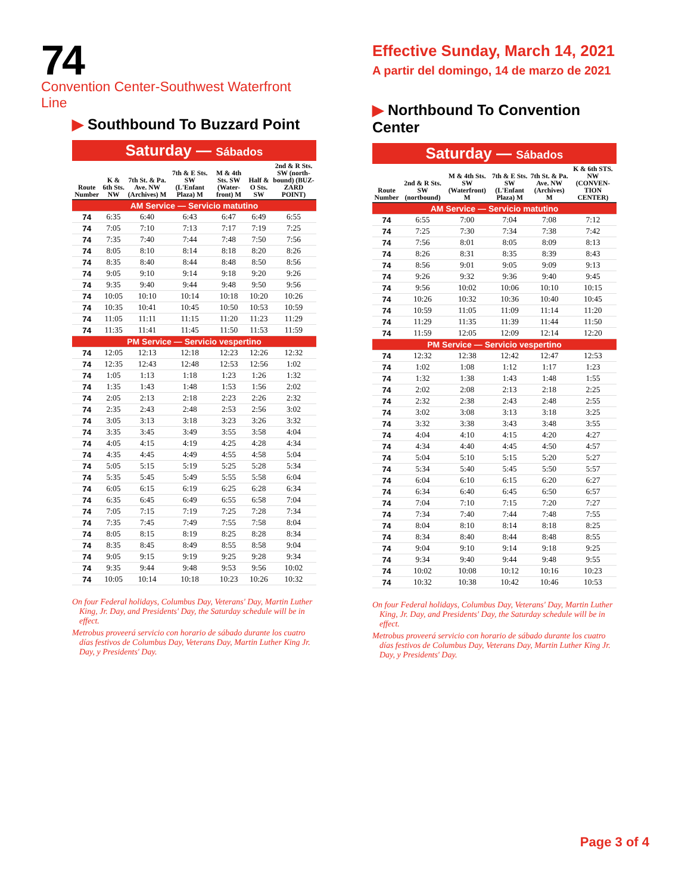74
Convention Center-Southwest Waterfront Line
▶ Southbound To Buzzard Point
Saturday — Sábados
| Route Number | K & 6th Sts. NW | 7th St. & Pa. Ave. NW (Archives) M | 7th & E Sts. SW (L'Enfant Plaza) M | M & 4th Sts. SW (Water-front) M | Half & O Sts. SW | 2nd & R Sts. SW (north-bound) (BUZ-ZARD POINT) |
| --- | --- | --- | --- | --- | --- | --- |
| AM Service — Servicio matutino | | | | | | |
| 74 | 6:35 | 6:40 | 6:43 | 6:47 | 6:49 | 6:55 |
| 74 | 7:05 | 7:10 | 7:13 | 7:17 | 7:19 | 7:25 |
| 74 | 7:35 | 7:40 | 7:44 | 7:48 | 7:50 | 7:56 |
| 74 | 8:05 | 8:10 | 8:14 | 8:18 | 8:20 | 8:26 |
| 74 | 8:35 | 8:40 | 8:44 | 8:48 | 8:50 | 8:56 |
| 74 | 9:05 | 9:10 | 9:14 | 9:18 | 9:20 | 9:26 |
| 74 | 9:35 | 9:40 | 9:44 | 9:48 | 9:50 | 9:56 |
| 74 | 10:05 | 10:10 | 10:14 | 10:18 | 10:20 | 10:26 |
| 74 | 10:35 | 10:41 | 10:45 | 10:50 | 10:53 | 10:59 |
| 74 | 11:05 | 11:11 | 11:15 | 11:20 | 11:23 | 11:29 |
| 74 | 11:35 | 11:41 | 11:45 | 11:50 | 11:53 | 11:59 |
| PM Service — Servicio vespertino | | | | | | |
| 74 | 12:05 | 12:13 | 12:18 | 12:23 | 12:26 | 12:32 |
| 74 | 12:35 | 12:43 | 12:48 | 12:53 | 12:56 | 1:02 |
| 74 | 1:05 | 1:13 | 1:18 | 1:23 | 1:26 | 1:32 |
| 74 | 1:35 | 1:43 | 1:48 | 1:53 | 1:56 | 2:02 |
| 74 | 2:05 | 2:13 | 2:18 | 2:23 | 2:26 | 2:32 |
| 74 | 2:35 | 2:43 | 2:48 | 2:53 | 2:56 | 3:02 |
| 74 | 3:05 | 3:13 | 3:18 | 3:23 | 3:26 | 3:32 |
| 74 | 3:35 | 3:45 | 3:49 | 3:55 | 3:58 | 4:04 |
| 74 | 4:05 | 4:15 | 4:19 | 4:25 | 4:28 | 4:34 |
| 74 | 4:35 | 4:45 | 4:49 | 4:55 | 4:58 | 5:04 |
| 74 | 5:05 | 5:15 | 5:19 | 5:25 | 5:28 | 5:34 |
| 74 | 5:35 | 5:45 | 5:49 | 5:55 | 5:58 | 6:04 |
| 74 | 6:05 | 6:15 | 6:19 | 6:25 | 6:28 | 6:34 |
| 74 | 6:35 | 6:45 | 6:49 | 6:55 | 6:58 | 7:04 |
| 74 | 7:05 | 7:15 | 7:19 | 7:25 | 7:28 | 7:34 |
| 74 | 7:35 | 7:45 | 7:49 | 7:55 | 7:58 | 8:04 |
| 74 | 8:05 | 8:15 | 8:19 | 8:25 | 8:28 | 8:34 |
| 74 | 8:35 | 8:45 | 8:49 | 8:55 | 8:58 | 9:04 |
| 74 | 9:05 | 9:15 | 9:19 | 9:25 | 9:28 | 9:34 |
| 74 | 9:35 | 9:44 | 9:48 | 9:53 | 9:56 | 10:02 |
| 74 | 10:05 | 10:14 | 10:18 | 10:23 | 10:26 | 10:32 |
On four Federal holidays, Columbus Day, Veterans' Day, Martin Luther King, Jr. Day, and Presidents' Day, the Saturday schedule will be in effect.
Metrobus proveerá servicio con horario de sábado durante los cuatro días festivos de Columbus Day, Veterans Day, Martin Luther King Jr. Day, y Presidents' Day.
Effective Sunday, March 14, 2021
A partir del domingo, 14 de marzo de 2021
▶ Northbound To Convention Center
Saturday — Sábados
| Route Number | 2nd & R Sts. SW (nortbound) | M & 4th Sts. SW (Waterfront) M | 7th & E Sts. SW (L'Enfant Plaza) M | 7th St. & Pa. Ave. NW (Archives) M | K & 6th STS. NW (CONVEN-TION CENTER) |
| --- | --- | --- | --- | --- | --- |
| AM Service — Servicio matutino | | | | | |
| 74 | 6:55 | 7:00 | 7:04 | 7:08 | 7:12 |
| 74 | 7:25 | 7:30 | 7:34 | 7:38 | 7:42 |
| 74 | 7:56 | 8:01 | 8:05 | 8:09 | 8:13 |
| 74 | 8:26 | 8:31 | 8:35 | 8:39 | 8:43 |
| 74 | 8:56 | 9:01 | 9:05 | 9:09 | 9:13 |
| 74 | 9:26 | 9:32 | 9:36 | 9:40 | 9:45 |
| 74 | 9:56 | 10:02 | 10:06 | 10:10 | 10:15 |
| 74 | 10:26 | 10:32 | 10:36 | 10:40 | 10:45 |
| 74 | 10:59 | 11:05 | 11:09 | 11:14 | 11:20 |
| 74 | 11:29 | 11:35 | 11:39 | 11:44 | 11:50 |
| 74 | 11:59 | 12:05 | 12:09 | 12:14 | 12:20 |
| PM Service — Servicio vespertino | | | | | |
| 74 | 12:32 | 12:38 | 12:42 | 12:47 | 12:53 |
| 74 | 1:02 | 1:08 | 1:12 | 1:17 | 1:23 |
| 74 | 1:32 | 1:38 | 1:43 | 1:48 | 1:55 |
| 74 | 2:02 | 2:08 | 2:13 | 2:18 | 2:25 |
| 74 | 2:32 | 2:38 | 2:43 | 2:48 | 2:55 |
| 74 | 3:02 | 3:08 | 3:13 | 3:18 | 3:25 |
| 74 | 3:32 | 3:38 | 3:43 | 3:48 | 3:55 |
| 74 | 4:04 | 4:10 | 4:15 | 4:20 | 4:27 |
| 74 | 4:34 | 4:40 | 4:45 | 4:50 | 4:57 |
| 74 | 5:04 | 5:10 | 5:15 | 5:20 | 5:27 |
| 74 | 5:34 | 5:40 | 5:45 | 5:50 | 5:57 |
| 74 | 6:04 | 6:10 | 6:15 | 6:20 | 6:27 |
| 74 | 6:34 | 6:40 | 6:45 | 6:50 | 6:57 |
| 74 | 7:04 | 7:10 | 7:15 | 7:20 | 7:27 |
| 74 | 7:34 | 7:40 | 7:44 | 7:48 | 7:55 |
| 74 | 8:04 | 8:10 | 8:14 | 8:18 | 8:25 |
| 74 | 8:34 | 8:40 | 8:44 | 8:48 | 8:55 |
| 74 | 9:04 | 9:10 | 9:14 | 9:18 | 9:25 |
| 74 | 9:34 | 9:40 | 9:44 | 9:48 | 9:55 |
| 74 | 10:02 | 10:08 | 10:12 | 10:16 | 10:23 |
| 74 | 10:32 | 10:38 | 10:42 | 10:46 | 10:53 |
On four Federal holidays, Columbus Day, Veterans' Day, Martin Luther King, Jr. Day, and Presidents' Day, the Saturday schedule will be in effect.
Metrobus proveerá servicio con horario de sábado durante los cuatro días festivos de Columbus Day, Veterans Day, Martin Luther King Jr. Day, y Presidents' Day.
Page 3 of 4